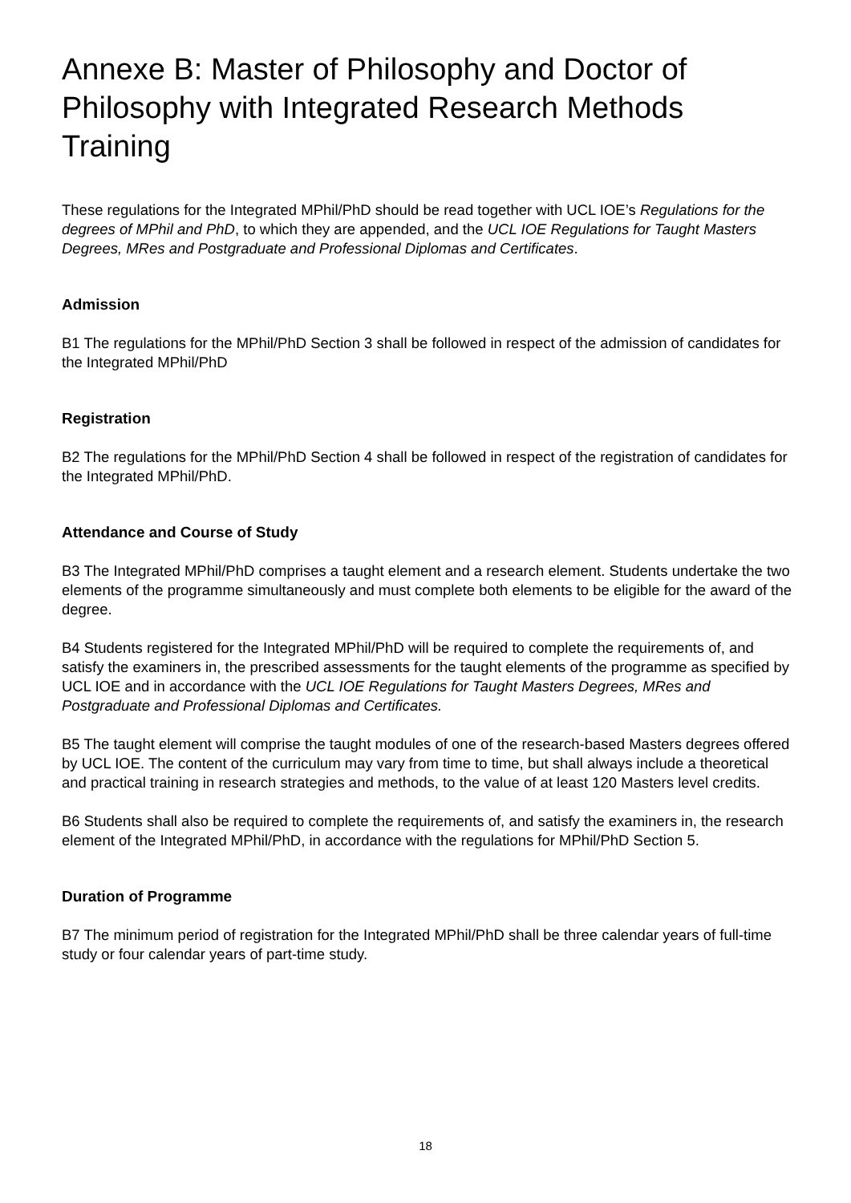Annexe B: Master of Philosophy and Doctor of Philosophy with Integrated Research Methods Training
These regulations for the Integrated MPhil/PhD should be read together with UCL IOE’s Regulations for the degrees of MPhil and PhD, to which they are appended, and the UCL IOE Regulations for Taught Masters Degrees, MRes and Postgraduate and Professional Diplomas and Certificates.
Admission
B1 The regulations for the MPhil/PhD Section 3 shall be followed in respect of the admission of candidates for the Integrated MPhil/PhD
Registration
B2 The regulations for the MPhil/PhD Section 4 shall be followed in respect of the registration of candidates for the Integrated MPhil/PhD.
Attendance and Course of Study
B3 The Integrated MPhil/PhD comprises a taught element and a research element. Students undertake the two elements of the programme simultaneously and must complete both elements to be eligible for the award of the degree.
B4 Students registered for the Integrated MPhil/PhD will be required to complete the requirements of, and satisfy the examiners in, the prescribed assessments for the taught elements of the programme as specified by UCL IOE and in accordance with the UCL IOE Regulations for Taught Masters Degrees, MRes and Postgraduate and Professional Diplomas and Certificates.
B5 The taught element will comprise the taught modules of one of the research-based Masters degrees offered by UCL IOE. The content of the curriculum may vary from time to time, but shall always include a theoretical and practical training in research strategies and methods, to the value of at least 120 Masters level credits.
B6 Students shall also be required to complete the requirements of, and satisfy the examiners in, the research element of the Integrated MPhil/PhD, in accordance with the regulations for MPhil/PhD Section 5.
Duration of Programme
B7 The minimum period of registration for the Integrated MPhil/PhD shall be three calendar years of full-time study or four calendar years of part-time study.
18